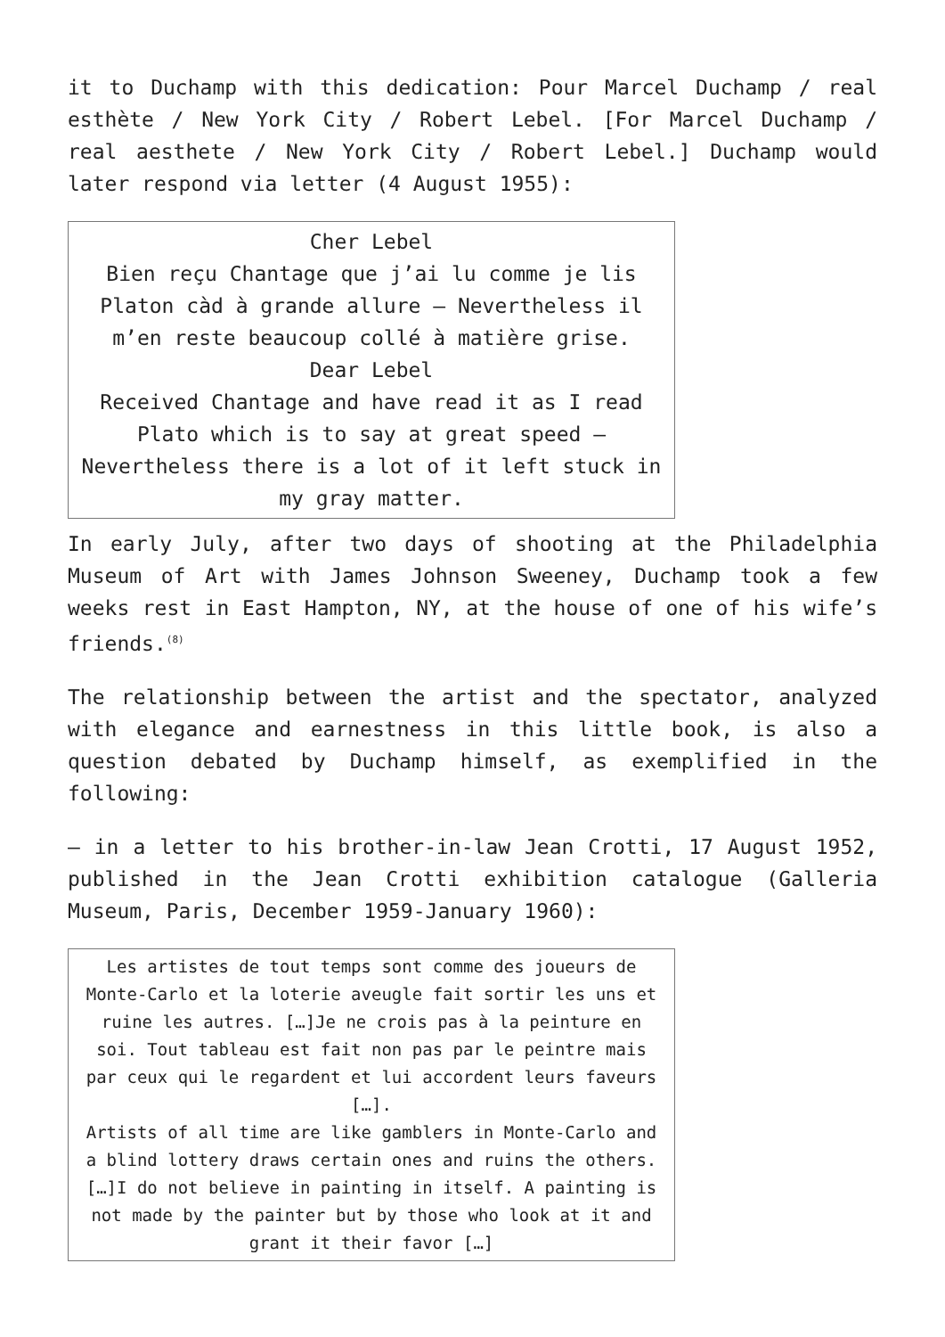it to Duchamp with this dedication: Pour Marcel Duchamp / real esthète / New York City / Robert Lebel. [For Marcel Duchamp / real aesthete / New York City / Robert Lebel.] Duchamp would later respond via letter (4 August 1955):
| Cher Lebel Bien reçu Chantage que j’ai lu comme je lis Platon càd à grande allure – Nevertheless il m’en reste beaucoup collé à matière grise. Dear Lebel Received Chantage and have read it as I read Plato which is to say at great speed – Nevertheless there is a lot of it left stuck in my gray matter. |
In early July, after two days of shooting at the Philadelphia Museum of Art with James Johnson Sweeney, Duchamp took a few weeks rest in East Hampton, NY, at the house of one of his wife’s friends.<sup>(8)</sup>
The relationship between the artist and the spectator, analyzed with elegance and earnestness in this little book, is also a question debated by Duchamp himself, as exemplified in the following:
– in a letter to his brother-in-law Jean Crotti, 17 August 1952, published in the Jean Crotti exhibition catalogue (Galleria Museum, Paris, December 1959-January 1960):
| Les artistes de tout temps sont comme des joueurs de Monte-Carlo et la loterie aveugle fait sortir les uns et ruine les autres. […]Je ne crois pas à la peinture en soi. Tout tableau est fait non pas par le peintre mais par ceux qui le regardent et lui accordent leurs faveurs […]. Artists of all time are like gamblers in Monte-Carlo and a blind lottery draws certain ones and ruins the others. […]I do not believe in painting in itself. A painting is not made by the painter but by those who look at it and grant it their favor […] |